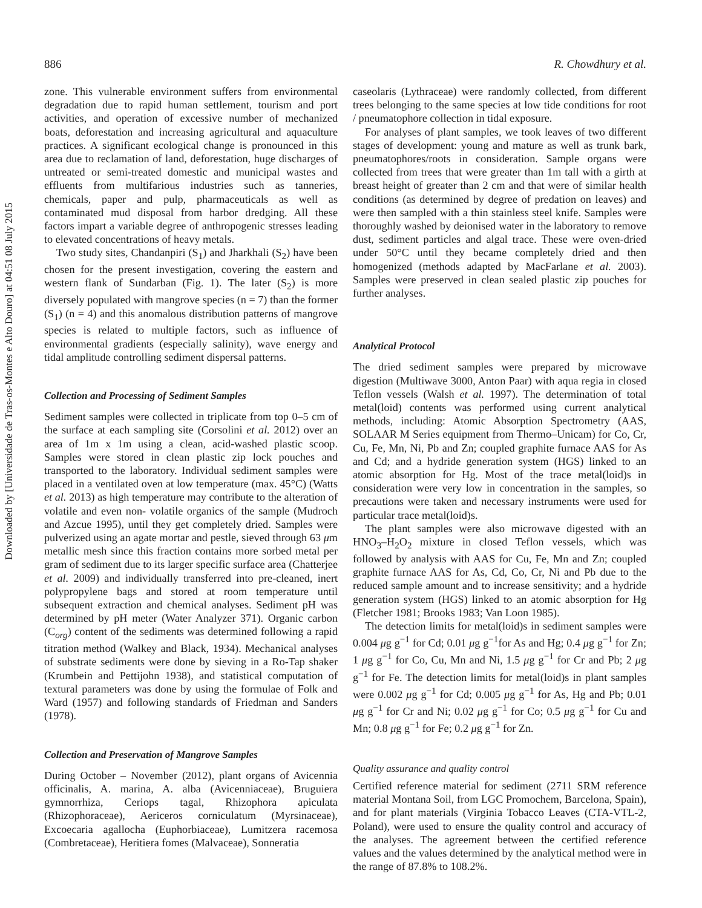Downloaded by [Universidade de Tras-os-Montes e Alto Douro] at 04:51 08 July 2015
886 R. Chowdhury et al.
zone. This vulnerable environment suffers from environmental degradation due to rapid human settlement, tourism and port activities, and operation of excessive number of mechanized boats, deforestation and increasing agricultural and aquaculture practices. A significant ecological change is pronounced in this area due to reclamation of land, deforestation, huge discharges of untreated or semi-treated domestic and municipal wastes and effluents from multifarious industries such as tanneries, chemicals, paper and pulp, pharmaceuticals as well as contaminated mud disposal from harbor dredging. All these factors impart a variable degree of anthropogenic stresses leading to elevated concentrations of heavy metals.
Two study sites, Chandanpiri (S<sub>1</sub>) and Jharkhali (S<sub>2</sub>) have been chosen for the present investigation, covering the eastern and western flank of Sundarban (Fig. 1). The later (S<sub>2</sub>) is more diversely populated with mangrove species (n = 7) than the former (S<sub>1</sub>) (n = 4) and this anomalous distribution patterns of mangrove species is related to multiple factors, such as influence of environmental gradients (especially salinity), wave energy and tidal amplitude controlling sediment dispersal patterns.
Collection and Processing of Sediment Samples
Sediment samples were collected in triplicate from top 0–5 cm of the surface at each sampling site (Corsolini et al. 2012) over an area of 1m x 1m using a clean, acid-washed plastic scoop. Samples were stored in clean plastic zip lock pouches and transported to the laboratory. Individual sediment samples were placed in a ventilated oven at low temperature (max. 45°C) (Watts et al. 2013) as high temperature may contribute to the alteration of volatile and even non- volatile organics of the sample (Mudroch and Azcue 1995), until they get completely dried. Samples were pulverized using an agate mortar and pestle, sieved through 63 μm metallic mesh since this fraction contains more sorbed metal per gram of sediment due to its larger specific surface area (Chatterjee et al. 2009) and individually transferred into pre-cleaned, inert polypropylene bags and stored at room temperature until subsequent extraction and chemical analyses. Sediment pH was determined by pH meter (Water Analyzer 371). Organic carbon (C<sub>org</sub>) content of the sediments was determined following a rapid titration method (Walkey and Black, 1934). Mechanical analyses of substrate sediments were done by sieving in a Ro-Tap shaker (Krumbein and Pettijohn 1938), and statistical computation of textural parameters was done by using the formulae of Folk and Ward (1957) and following standards of Friedman and Sanders (1978).
Collection and Preservation of Mangrove Samples
During October – November (2012), plant organs of Avicennia officinalis, A. marina, A. alba (Avicenniaceae), Bruguiera gymnorrhiza, Ceriops tagal, Rhizophora apiculata (Rhizophoraceae), Aericeros corniculatum (Myrsinaceae), Excoecaria agallocha (Euphorbiaceae), Lumitzera racemosa (Combretaceae), Heritiera fomes (Malvaceae), Sonneratia
caseolaris (Lythraceae) were randomly collected, from different trees belonging to the same species at low tide conditions for root / pneumatophore collection in tidal exposure.
For analyses of plant samples, we took leaves of two different stages of development: young and mature as well as trunk bark, pneumatophores/roots in consideration. Sample organs were collected from trees that were greater than 1m tall with a girth at breast height of greater than 2 cm and that were of similar health conditions (as determined by degree of predation on leaves) and were then sampled with a thin stainless steel knife. Samples were thoroughly washed by deionised water in the laboratory to remove dust, sediment particles and algal trace. These were oven-dried under 50°C until they became completely dried and then homogenized (methods adapted by MacFarlane et al. 2003). Samples were preserved in clean sealed plastic zip pouches for further analyses.
Analytical Protocol
The dried sediment samples were prepared by microwave digestion (Multiwave 3000, Anton Paar) with aqua regia in closed Teflon vessels (Walsh et al. 1997). The determination of total metal(loid) contents was performed using current analytical methods, including: Atomic Absorption Spectrometry (AAS, SOLAAR M Series equipment from Thermo–Unicam) for Co, Cr, Cu, Fe, Mn, Ni, Pb and Zn; coupled graphite furnace AAS for As and Cd; and a hydride generation system (HGS) linked to an atomic absorption for Hg. Most of the trace metal(loid)s in consideration were very low in concentration in the samples, so precautions were taken and necessary instruments were used for particular trace metal(loid)s.
The plant samples were also microwave digested with an HNO<sub>3</sub>–H<sub>2</sub>O<sub>2</sub> mixture in closed Teflon vessels, which was followed by analysis with AAS for Cu, Fe, Mn and Zn; coupled graphite furnace AAS for As, Cd, Co, Cr, Ni and Pb due to the reduced sample amount and to increase sensitivity; and a hydride generation system (HGS) linked to an atomic absorption for Hg (Fletcher 1981; Brooks 1983; Van Loon 1985).
The detection limits for metal(loid)s in sediment samples were 0.004 μg g<sup>−1</sup> for Cd; 0.01 μg g<sup>−1</sup>for As and Hg; 0.4 μg g<sup>−1</sup> for Zn; 1 μg g<sup>−1</sup> for Co, Cu, Mn and Ni, 1.5 μg g<sup>−1</sup> for Cr and Pb; 2 μg g<sup>−1</sup> for Fe. The detection limits for metal(loid)s in plant samples were 0.002 μg g<sup>−1</sup> for Cd; 0.005 μg g<sup>−1</sup> for As, Hg and Pb; 0.01 μg g<sup>−1</sup> for Cr and Ni; 0.02 μg g<sup>−1</sup> for Co; 0.5 μg g<sup>−1</sup> for Cu and Mn; 0.8 μg g<sup>−1</sup> for Fe; 0.2 μg g<sup>−1</sup> for Zn.
Quality assurance and quality control
Certified reference material for sediment (2711 SRM reference material Montana Soil, from LGC Promochem, Barcelona, Spain), and for plant materials (Virginia Tobacco Leaves (CTA-VTL-2, Poland), were used to ensure the quality control and accuracy of the analyses. The agreement between the certified reference values and the values determined by the analytical method were in the range of 87.8% to 108.2%.